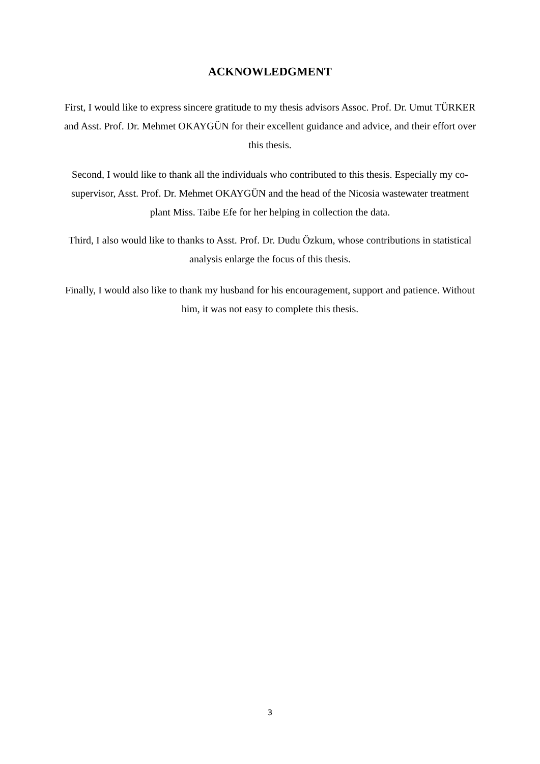ACKNOWLEDGMENT
First, I would like to express sincere gratitude to my thesis advisors Assoc. Prof. Dr. Umut TÜRKER and Asst. Prof. Dr. Mehmet OKAYGÜN for their excellent guidance and advice, and their effort over this thesis.
Second, I would like to thank all the individuals who contributed to this thesis. Especially my co-supervisor, Asst. Prof. Dr. Mehmet OKAYGÜN and the head of the Nicosia wastewater treatment plant Miss. Taibe Efe for her helping in collection the data.
Third, I also would like to thanks to Asst. Prof. Dr. Dudu Özkum, whose contributions in statistical analysis enlarge the focus of this thesis.
Finally, I would also like to thank my husband for his encouragement, support and patience. Without him, it was not easy to complete this thesis.
3